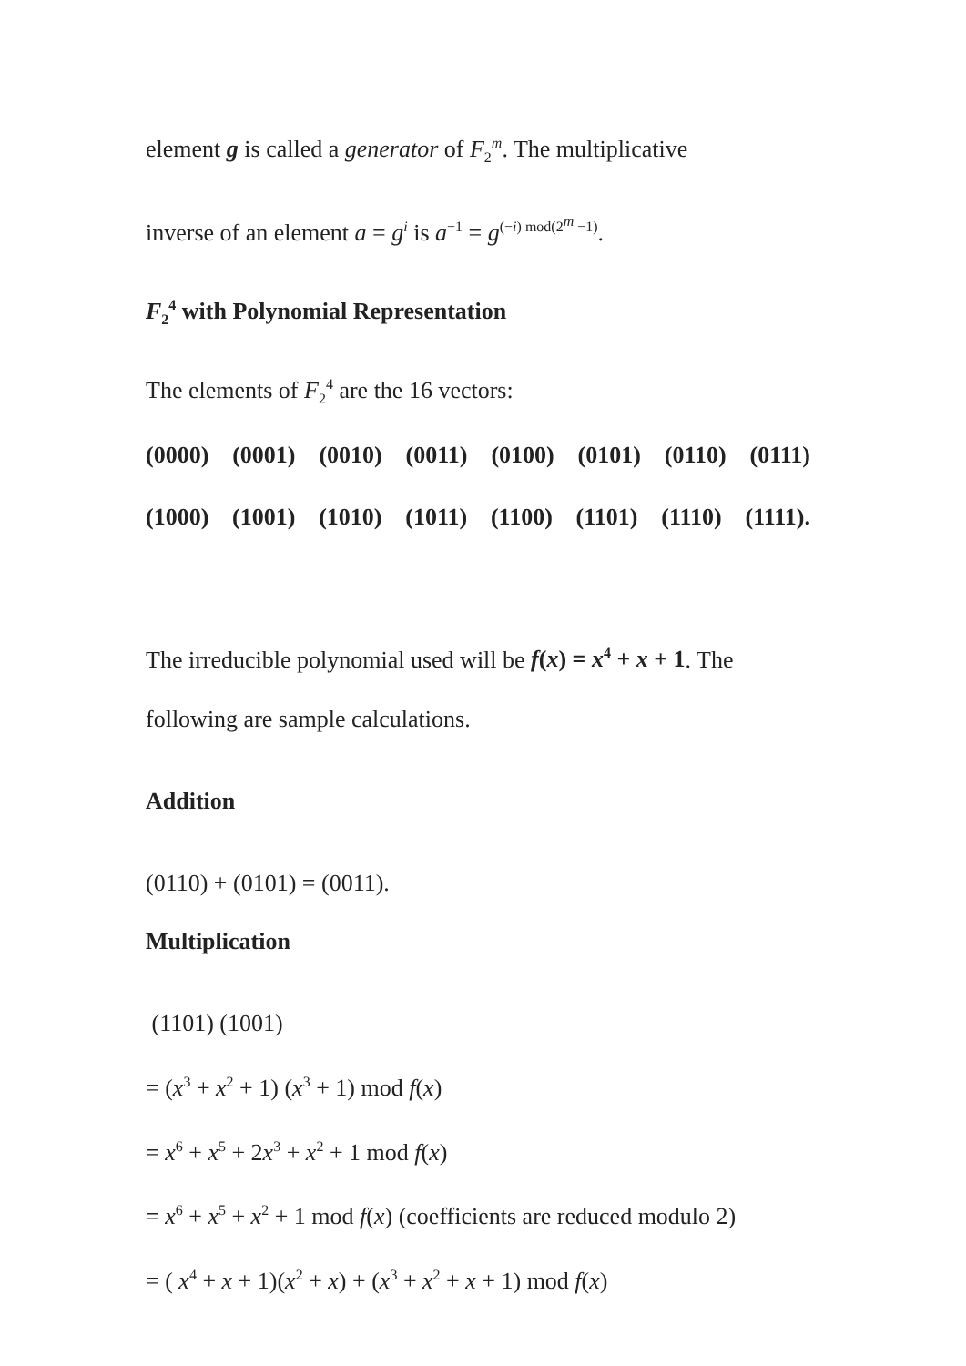element g is called a generator of F<sub>2</sub><sup>m</sup>. The multiplicative
inverse of an element a = g<sup>i</sup> is a<sup>−1</sup> = g<sup>(−i) mod(2<sup>m</sup> −1)</sup>.
F<sub>2</sub><sup>4</sup> with Polynomial Representation
The elements of F<sub>2</sub><sup>4</sup> are the 16 vectors:
(0000) (0001) (0010) (0011) (0100) (0101) (0110) (0111)
(1000) (1001) (1010) (1011) (1100) (1101) (1110) (1111).
The irreducible polynomial used will be f(x) = x<sup>4</sup> + x + 1. The
following are sample calculations.
Addition
(0110) + (0101) = (0011).
Multiplication
(1101) (1001)
= (x<sup>3</sup> + x<sup>2</sup> + 1) (x<sup>3</sup> + 1) mod f(x)
= x<sup>6</sup> + x<sup>5</sup> + 2x<sup>3</sup> + x<sup>2</sup> + 1 mod f(x)
= x<sup>6</sup> + x<sup>5</sup> + x<sup>2</sup> + 1 mod f(x) (coefficients are reduced modulo 2)
= ( x<sup>4</sup> + x + 1)(x<sup>2</sup> + x) + (x<sup>3</sup> + x<sup>2</sup> + x + 1) mod f(x)